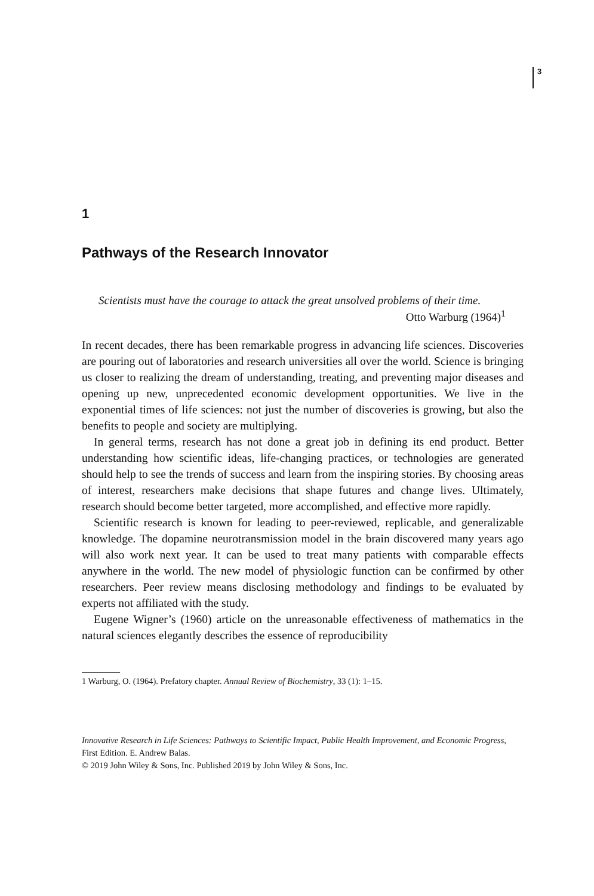3
1
Pathways of the Research Innovator
Scientists must have the courage to attack the great unsolved problems of their time.
Otto Warburg (1964)<sup>1</sup>
In recent decades, there has been remarkable progress in advancing life sciences. Discoveries are pouring out of laboratories and research universities all over the world. Science is bringing us closer to realizing the dream of understanding, treating, and preventing major diseases and opening up new, unprecedented economic development opportunities. We live in the exponential times of life sciences: not just the number of discoveries is growing, but also the benefits to people and society are multiplying.
In general terms, research has not done a great job in defining its end product. Better understanding how scientific ideas, life-changing practices, or technologies are generated should help to see the trends of success and learn from the inspiring stories. By choosing areas of interest, researchers make decisions that shape futures and change lives. Ultimately, research should become better targeted, more accomplished, and effective more rapidly.
Scientific research is known for leading to peer-reviewed, replicable, and generalizable knowledge. The dopamine neurotransmission model in the brain discovered many years ago will also work next year. It can be used to treat many patients with comparable effects anywhere in the world. The new model of physiologic function can be confirmed by other researchers. Peer review means disclosing methodology and findings to be evaluated by experts not affiliated with the study.
Eugene Wigner’s (1960) article on the unreasonable effectiveness of mathematics in the natural sciences elegantly describes the essence of reproducibility
1 Warburg, O. (1964). Prefatory chapter. Annual Review of Biochemistry, 33 (1): 1–15.
Innovative Research in Life Sciences: Pathways to Scientific Impact, Public Health Improvement, and Economic Progress, First Edition. E. Andrew Balas.
© 2019 John Wiley & Sons, Inc. Published 2019 by John Wiley & Sons, Inc.